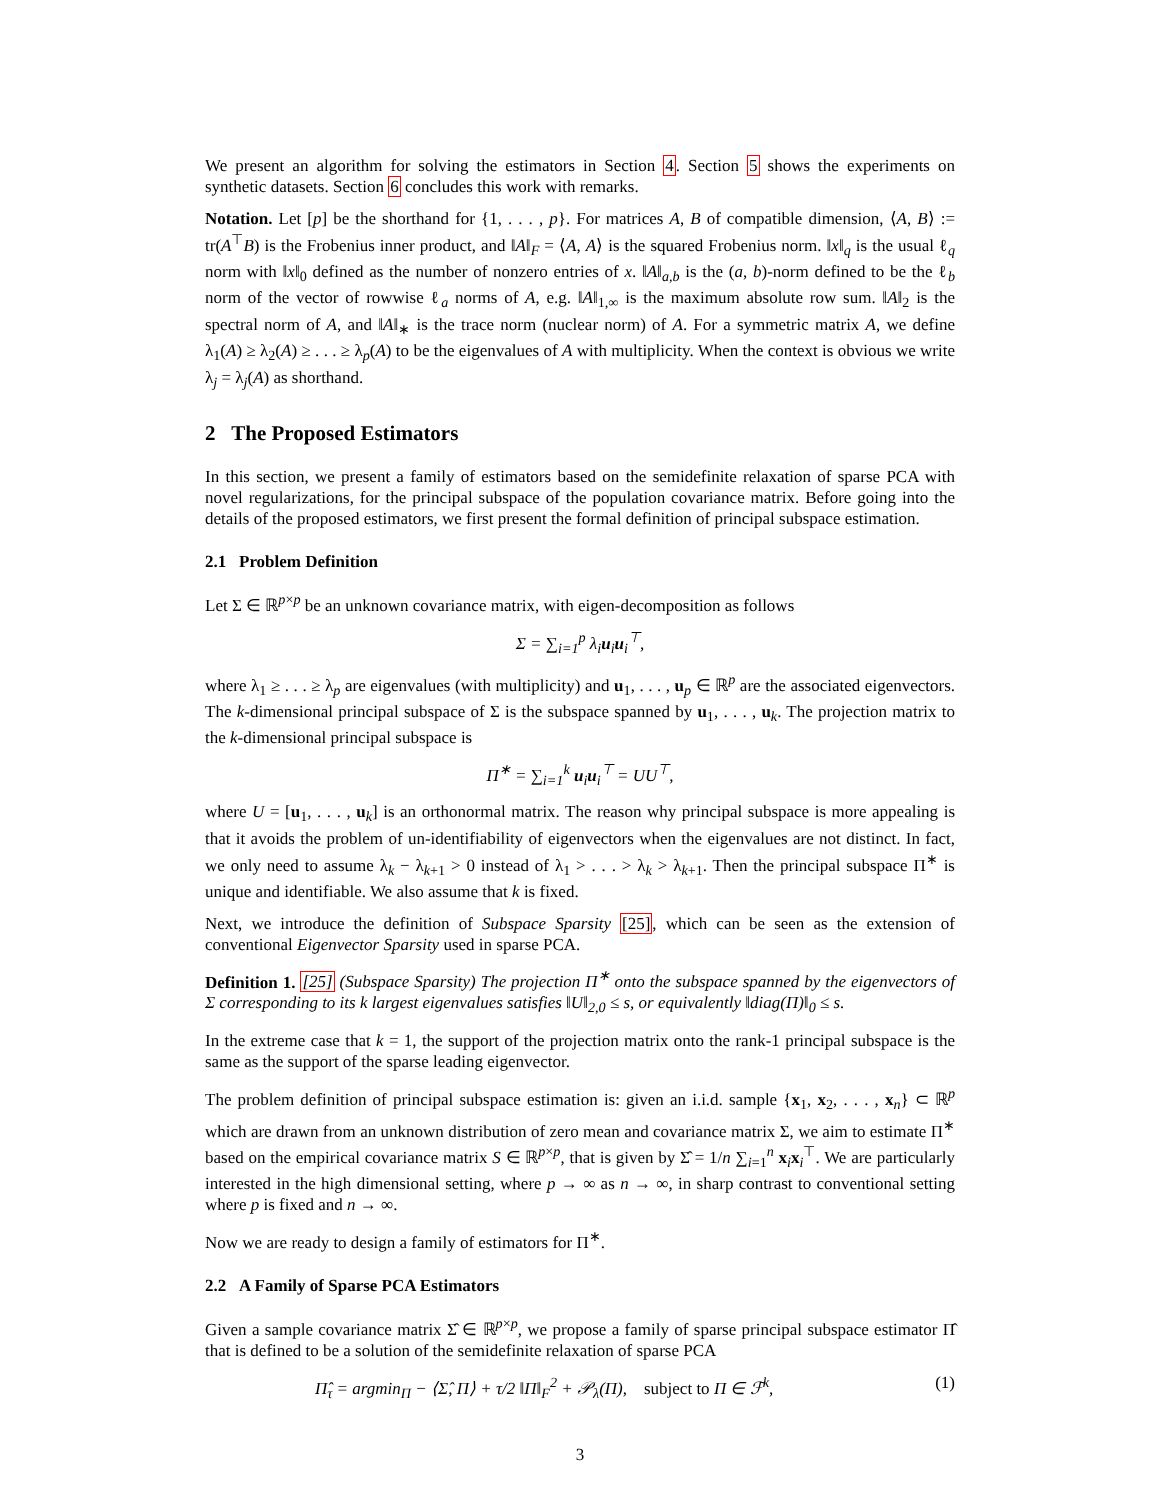We present an algorithm for solving the estimators in Section 4. Section 5 shows the experiments on synthetic datasets. Section 6 concludes this work with remarks.
Notation. Let [p] be the shorthand for {1, . . . , p}. For matrices A, B of compatible dimension, ⟨A, B⟩ := tr(A<sup>⊤</sup>B) is the Frobenius inner product, and ‖A‖<sub>F</sub> = ⟨A, A⟩ is the squared Frobenius norm. ‖x‖<sub>q</sub> is the usual ℓ<sub>q</sub> norm with ‖x‖<sub>0</sub> defined as the number of nonzero entries of x. ‖A‖<sub>a,b</sub> is the (a, b)-norm defined to be the ℓ<sub>b</sub> norm of the vector of rowwise ℓ<sub>a</sub> norms of A, e.g. ‖A‖<sub>1,∞</sub> is the maximum absolute row sum. ‖A‖<sub>2</sub> is the spectral norm of A, and ‖A‖<sub>∗</sub> is the trace norm (nuclear norm) of A. For a symmetric matrix A, we define λ<sub>1</sub>(A) ≥ λ<sub>2</sub>(A) ≥ . . . ≥ λ<sub>p</sub>(A) to be the eigenvalues of A with multiplicity. When the context is obvious we write λ<sub>j</sub> = λ<sub>j</sub>(A) as shorthand.
2 The Proposed Estimators
In this section, we present a family of estimators based on the semidefinite relaxation of sparse PCA with novel regularizations, for the principal subspace of the population covariance matrix. Before going into the details of the proposed estimators, we first present the formal definition of principal subspace estimation.
2.1 Problem Definition
Let Σ ∈ ℝ<sup>p×p</sup> be an unknown covariance matrix, with eigen-decomposition as follows
Σ = ∑<sub>i=1</sub><sup>p</sup> λ<sub>i</sub>u<sub>i</sub>u<sub>i</sub><sup>⊤</sup>,
where λ<sub>1</sub> ≥ . . . ≥ λ<sub>p</sub> are eigenvalues (with multiplicity) and u<sub>1</sub>, . . . , u<sub>p</sub> ∈ ℝ<sup>p</sup> are the associated eigenvectors. The k-dimensional principal subspace of Σ is the subspace spanned by u<sub>1</sub>, . . . , u<sub>k</sub>. The projection matrix to the k-dimensional principal subspace is
Π<sup>∗</sup> = ∑<sub>i=1</sub><sup>k</sup> u<sub>i</sub>u<sub>i</sub><sup>⊤</sup> = UU<sup>⊤</sup>,
where U = [u<sub>1</sub>, . . . , u<sub>k</sub>] is an orthonormal matrix. The reason why principal subspace is more appealing is that it avoids the problem of un-identifiability of eigenvectors when the eigenvalues are not distinct. In fact, we only need to assume λ<sub>k</sub> − λ<sub>k+1</sub> > 0 instead of λ<sub>1</sub> > . . . > λ<sub>k</sub> > λ<sub>k+1</sub>. Then the principal subspace Π<sup>∗</sup> is unique and identifiable. We also assume that k is fixed.
Next, we introduce the definition of Subspace Sparsity [25], which can be seen as the extension of conventional Eigenvector Sparsity used in sparse PCA.
Definition 1. [25] (Subspace Sparsity) The projection Π<sup>∗</sup> onto the subspace spanned by the eigenvectors of Σ corresponding to its k largest eigenvalues satisfies ‖U‖<sub>2,0</sub> ≤ s, or equivalently ‖diag(Π)‖<sub>0</sub> ≤ s.
In the extreme case that k = 1, the support of the projection matrix onto the rank-1 principal subspace is the same as the support of the sparse leading eigenvector.
The problem definition of principal subspace estimation is: given an i.i.d. sample {x<sub>1</sub>, x<sub>2</sub>, . . . , x<sub>n</sub>} ⊂ ℝ<sup>p</sup> which are drawn from an unknown distribution of zero mean and covariance matrix Σ, we aim to estimate Π<sup>∗</sup> based on the empirical covariance matrix S ∈ ℝ<sup>p×p</sup>, that is given by Σ̂ = 1/n ∑<sub>i=1</sub><sup>n</sup> x<sub>i</sub>x<sub>i</sub><sup>⊤</sup>. We are particularly interested in the high dimensional setting, where p → ∞ as n → ∞, in sharp contrast to conventional setting where p is fixed and n → ∞.
Now we are ready to design a family of estimators for Π<sup>∗</sup>.
2.2 A Family of Sparse PCA Estimators
Given a sample covariance matrix Σ̂ ∈ ℝ<sup>p×p</sup>, we propose a family of sparse principal subspace estimator Π̂ that is defined to be a solution of the semidefinite relaxation of sparse PCA
Π̂<sub>τ</sub> = argmin<sub>Π</sub> − ⟨Σ̂, Π⟩ + τ/2 ‖Π‖<sub>F</sub><sup>2</sup> + 𝒫<sub>λ</sub>(Π), subject to Π ∈ ℱ<sup>k</sup>, (1)
3